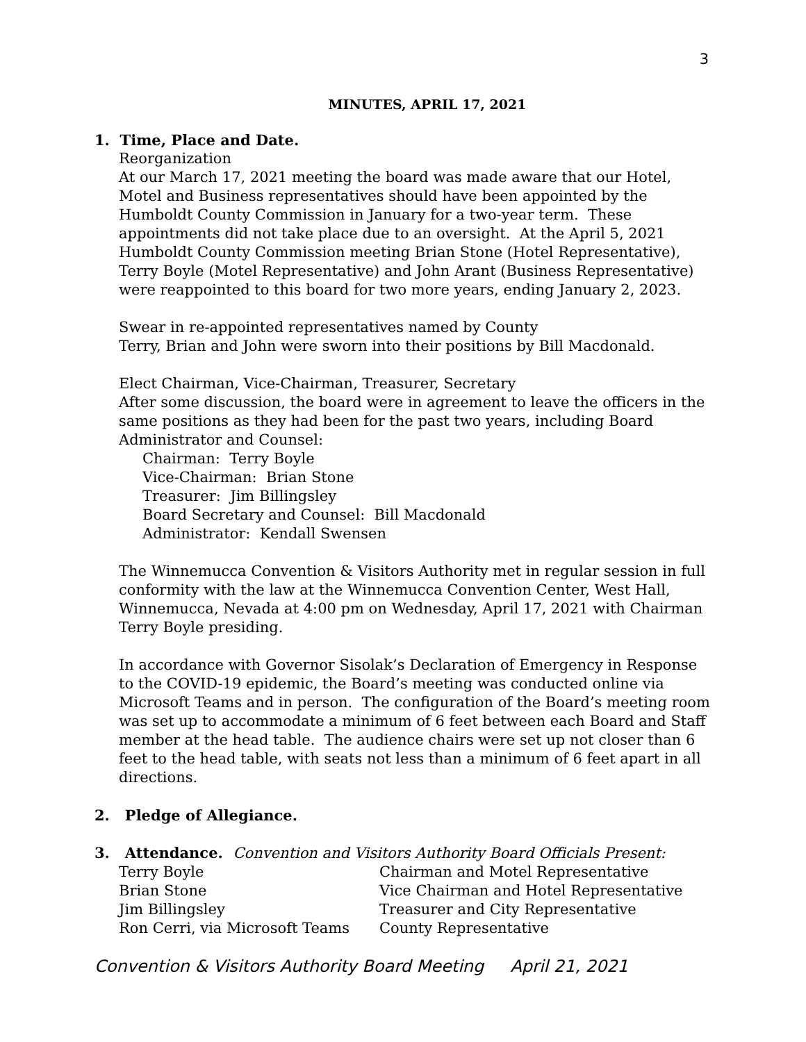3
MINUTES, APRIL 17, 2021
1. Time, Place and Date.
Reorganization
At our March 17, 2021 meeting the board was made aware that our Hotel, Motel and Business representatives should have been appointed by the Humboldt County Commission in January for a two-year term. These appointments did not take place due to an oversight. At the April 5, 2021 Humboldt County Commission meeting Brian Stone (Hotel Representative), Terry Boyle (Motel Representative) and John Arant (Business Representative) were reappointed to this board for two more years, ending January 2, 2023.
Swear in re-appointed representatives named by County
Terry, Brian and John were sworn into their positions by Bill Macdonald.
Elect Chairman, Vice-Chairman, Treasurer, Secretary
After some discussion, the board were in agreement to leave the officers in the same positions as they had been for the past two years, including Board Administrator and Counsel:
Chairman: Terry Boyle
Vice-Chairman: Brian Stone
Treasurer: Jim Billingsley
Board Secretary and Counsel: Bill Macdonald
Administrator: Kendall Swensen
The Winnemucca Convention & Visitors Authority met in regular session in full conformity with the law at the Winnemucca Convention Center, West Hall, Winnemucca, Nevada at 4:00 pm on Wednesday, April 17, 2021 with Chairman Terry Boyle presiding.
In accordance with Governor Sisolak’s Declaration of Emergency in Response to the COVID-19 epidemic, the Board’s meeting was conducted online via Microsoft Teams and in person. The configuration of the Board’s meeting room was set up to accommodate a minimum of 6 feet between each Board and Staff member at the head table. The audience chairs were set up not closer than 6 feet to the head table, with seats not less than a minimum of 6 feet apart in all directions.
2. Pledge of Allegiance.
3. Attendance. Convention and Visitors Authority Board Officials Present:
| Terry Boyle | Chairman and Motel Representative |
| Brian Stone | Vice Chairman and Hotel Representative |
| Jim Billingsley | Treasurer and City Representative |
| Ron Cerri, via Microsoft Teams | County Representative |
Convention & Visitors Authority Board Meeting April 21, 2021